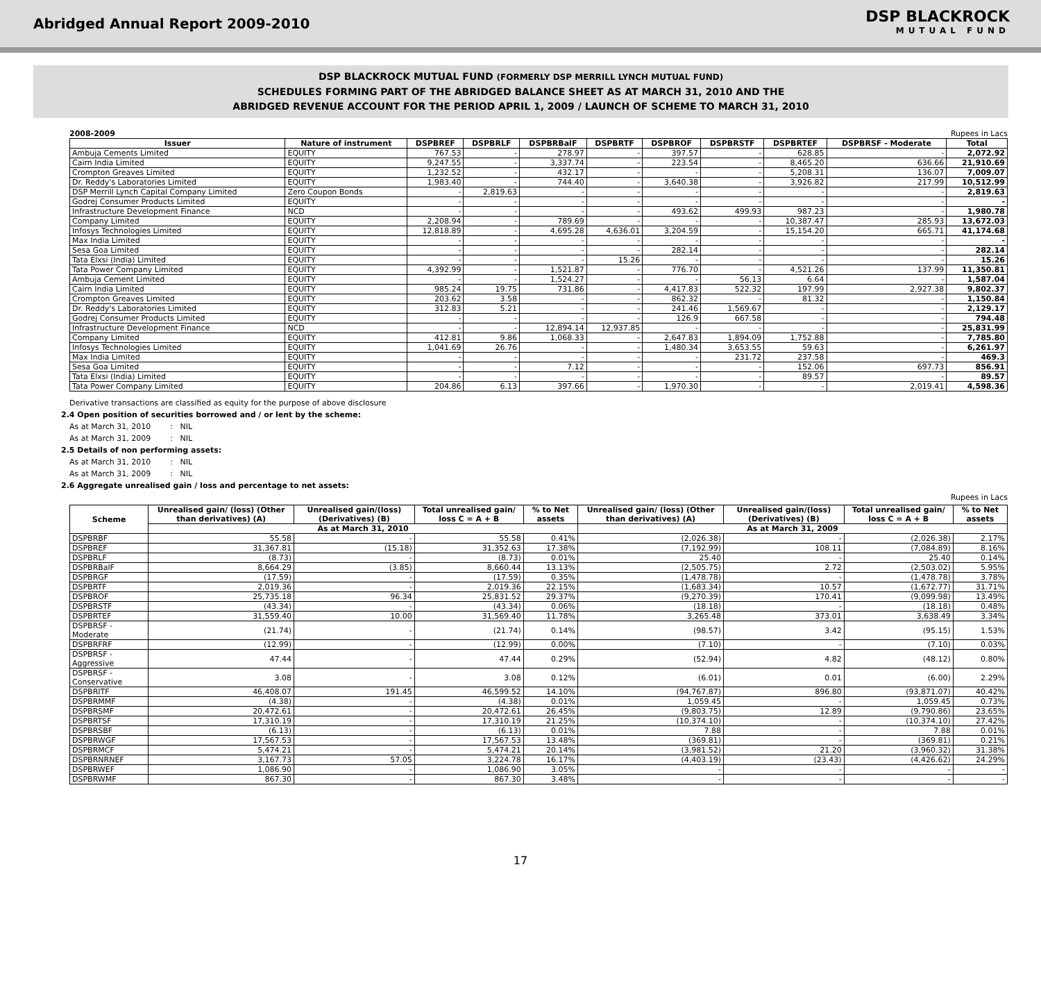Abridged Annual Report 2009-2010
DSP BLACKROCK
MUTUAL FUND
DSP BLACKROCK MUTUAL FUND (FORMERLY DSP MERRILL LYNCH MUTUAL FUND)
SCHEDULES FORMING PART OF THE ABRIDGED BALANCE SHEET AS AT MARCH 31, 2010 AND THE
ABRIDGED REVENUE ACCOUNT FOR THE PERIOD APRIL 1, 2009 / LAUNCH OF SCHEME TO MARCH 31, 2010
2008-2009 Rupees in Lacs
| Issuer | Nature of instrument | DSPBREF | DSPBRLF | DSPBRBalF | DSPBRTF | DSPBROF | DSPBRSTF | DSPBRTEF | DSPBRSF - Moderate | Total |
| --- | --- | --- | --- | --- | --- | --- | --- | --- | --- | --- |
| Ambuja Cements Limited | EQUITY | 767.53 | - | 278.97 | - | 397.57 | - | 628.85 | - | 2,072.92 |
| Cairn India Limited | EQUITY | 9,247.55 | - | 3,337.74 | - | 223.54 | - | 8,465.20 | 636.66 | 21,910.69 |
| Crompton Greaves Limited | EQUITY | 1,232.52 | - | 432.17 | - | - | - | 5,208.31 | 136.07 | 7,009.07 |
| Dr. Reddy's Laboratories Limited | EQUITY | 1,983.40 | - | 744.40 | - | 3,640.38 | - | 3,926.82 | 217.99 | 10,512.99 |
| DSP Merrill Lynch Capital Company Limited | Zero Coupon Bonds | - | 2,819.63 | - | - | - | - | - | - | 2,819.63 |
| Godrej Consumer Products Limited | EQUITY | - | - | - | - | - | - | - | - | - |
| Infrastructure Development Finance | NCD | - | - | - | - | 493.62 | 499.93 | 987.23 | - | 1,980.78 |
| Company Limited | EQUITY | 2,208.94 | - | 789.69 | - | - | - | 10,387.47 | 285.93 | 13,672.03 |
| Infosys Technologies Limited | EQUITY | 12,818.89 | - | 4,695.28 | 4,636.01 | 3,204.59 | - | 15,154.20 | 665.71 | 41,174.68 |
| Max India Limited | EQUITY | - | - | - | - | - | - | - | - | - |
| Sesa Goa Limited | EQUITY | - | - | - | - | 282.14 | - | - | - | 282.14 |
| Tata Elxsi (India) Limited | EQUITY | - | - | - | 15.26 | - | - | - | - | 15.26 |
| Tata Power Company Limited | EQUITY | 4,392.99 | - | 1,521.87 | - | 776.70 | - | 4,521.26 | 137.99 | 11,350.81 |
| Ambuja Cement Limited | EQUITY | - | - | 1,524.27 | - | - | 56.13 | 6.64 | - | 1,587.04 |
| Cairn India Limited | EQUITY | 985.24 | 19.75 | 731.86 | - | 4,417.83 | 522.32 | 197.99 | 2,927.38 | 9,802.37 |
| Crompton Greaves Limited | EQUITY | 203.62 | 3.58 | - | - | 862.32 | - | 81.32 | - | 1,150.84 |
| Dr. Reddy's Laboratories Limited | EQUITY | 312.83 | 5.21 | - | - | 241.46 | 1,569.67 | - | - | 2,129.17 |
| Godrej Consumer Products Limited | EQUITY | - | - | - | - | 126.9 | 667.58 | - | - | 794.48 |
| Infrastructure Development Finance | NCD | - | - | 12,894.14 | 12,937.85 | - | - | - | - | 25,831.99 |
| Company Limited | EQUITY | 412.81 | 9.86 | 1,068.33 | - | 2,647.83 | 1,894.09 | 1,752.88 | - | 7,785.80 |
| Infosys Technologies Limited | EQUITY | 1,041.69 | 26.76 | - | - | 1,480.34 | 3,653.55 | 59.63 | - | 6,261.97 |
| Max India Limited | EQUITY | - | - | - | - | - | 231.72 | 237.58 | - | 469.3 |
| Sesa Goa Limited | EQUITY | - | - | 7.12 | - | - | - | 152.06 | 697.73 | 856.91 |
| Tata Elxsi (India) Limited | EQUITY | - | - | - | - | - | - | 89.57 | - | 89.57 |
| Tata Power Company Limited | EQUITY | 204.86 | 6.13 | 397.66 | - | 1,970.30 | - | - | 2,019.41 | 4,598.36 |
Derivative transactions are classified as equity for the purpose of above disclosure
2.4 Open position of securities borrowed and / or lent by the scheme:
As at March 31, 2010 : NIL
As at March 31, 2009 : NIL
2.5 Details of non performing assets:
As at March 31, 2010 : NIL
As at March 31, 2009 : NIL
2.6 Aggregate unrealised gain / loss and percentage to net assets:
Rupees in Lacs
| Scheme | Unrealised gain/ (loss) (Other than derivatives) (A) | Unrealised gain/(loss) (Derivatives) (B) | Total unrealised gain/ loss C = A + B | % to Net assets | Unrealised gain/ (loss) (Other than derivatives) (A) | Unrealised gain/(loss) (Derivatives) (B) | Total unrealised gain/ loss C = A + B | % to Net assets |
| --- | --- | --- | --- | --- | --- | --- | --- | --- |
| | As at March 31, 2010 | | | | As at March 31, 2009 | | | |
| DSPBRBF | 55.58 | - | 55.58 | 0.41% | (2,026.38) | - | (2,026.38) | 2.17% |
| DSPBREF | 31,367.81 | (15.18) | 31,352.63 | 17.38% | (7,192.99) | 108.11 | (7,084.89) | 8.16% |
| DSPBRLF | (8.73) | - | (8.73) | 0.01% | 25.40 | - | 25.40 | 0.14% |
| DSPBRBalF | 8,664.29 | (3.85) | 8,660.44 | 13.13% | (2,505.75) | 2.72 | (2,503.02) | 5.95% |
| DSPBRGF | (17.59) | - | (17.59) | 0.35% | (1,478.78) | - | (1,478.78) | 3.78% |
| DSPBRTF | 2,019.36 | - | 2,019.36 | 22.15% | (1,683.34) | 10.57 | (1,672.77) | 31.71% |
| DSPBROF | 25,735.18 | 96.34 | 25,831.52 | 29.37% | (9,270.39) | 170.41 | (9,099.98) | 13.49% |
| DSPBRSTF | (43.34) | - | (43.34) | 0.06% | (18.18) | - | (18.18) | 0.48% |
| DSPBRTEF | 31,559.40 | 10.00 | 31,569.40 | 11.78% | 3,265.48 | 373.01 | 3,638.49 | 3.34% |
| DSPBRSF - Moderate | (21.74) | - | (21.74) | 0.14% | (98.57) | 3.42 | (95.15) | 1.53% |
| DSPBRFRF | (12.99) | - | (12.99) | 0.00% | (7.10) | - | (7.10) | 0.03% |
| DSPBRSF - Aggressive | 47.44 | - | 47.44 | 0.29% | (52.94) | 4.82 | (48.12) | 0.80% |
| DSPBRSF - Conservative | 3.08 | - | 3.08 | 0.12% | (6.01) | 0.01 | (6.00) | 2.29% |
| DSPBRITF | 46,408.07 | 191.45 | 46,599.52 | 14.10% | (94,767.87) | 896.80 | (93,871.07) | 40.42% |
| DSPBRMMF | (4.38) | - | (4.38) | 0.01% | 1,059.45 | - | 1,059.45 | 0.73% |
| DSPBRSMF | 20,472.61 | - | 20,472.61 | 26.45% | (9,803.75) | 12.89 | (9,790.86) | 23.65% |
| DSPBRTSF | 17,310.19 | - | 17,310.19 | 21.25% | (10,374.10) | - | (10,374.10) | 27.42% |
| DSPBRSBF | (6.13) | - | (6.13) | 0.01% | 7.88 | - | 7.88 | 0.01% |
| DSPBRWGF | 17,567.53 | - | 17,567.53 | 13.48% | (369.81) | - | (369.81) | 0.21% |
| DSPBRMCF | 5,474.21 | - | 5,474.21 | 20.14% | (3,981.52) | 21.20 | (3,960.32) | 31.38% |
| DSPBRNRNEF | 3,167.73 | 57.05 | 3,224.78 | 16.17% | (4,403.19) | (23.43) | (4,426.62) | 24.29% |
| DSPBRWEF | 1,086.90 | - | 1,086.90 | 3.05% | - | - | - | - |
| DSPBRWMF | 867.30 | - | 867.30 | 3.48% | - | - | - | - |
17